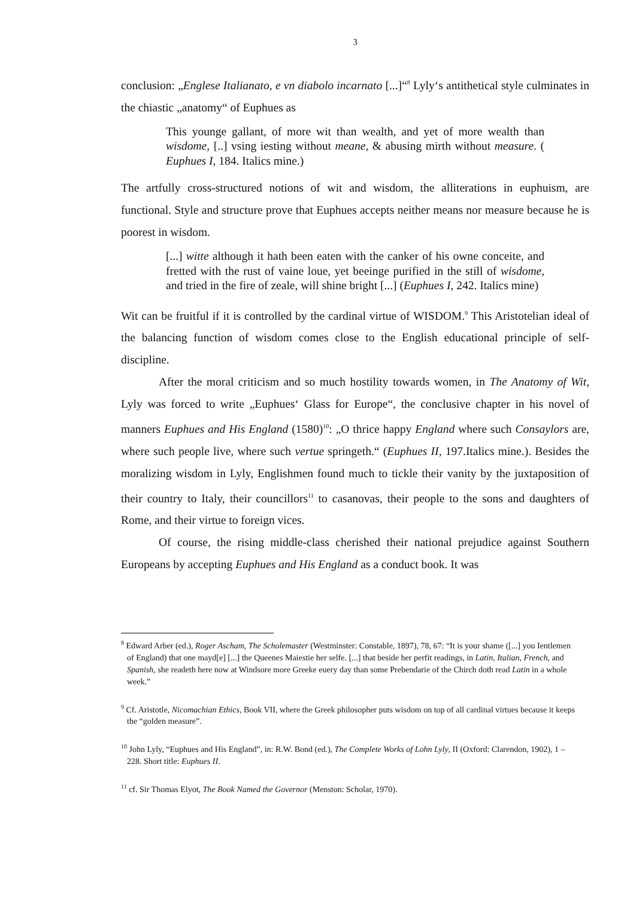3
conclusion: „Englese Italianato, e vn diabolo incarnato [...]“<sup>8</sup> Lyly‘s antithetical style culminates in the chiastic „anatomy“ of Euphues as
This younge gallant, of more wit than wealth, and yet of more wealth than wisdome, [..] vsing iesting without meane, & abusing mirth without measure. ( Euphues I, 184. Italics mine.)
The artfully cross-structured notions of wit and wisdom, the alliterations in euphuism, are functional. Style and structure prove that Euphues accepts neither means nor measure because he is poorest in wisdom.
[...] witte although it hath been eaten with the canker of his owne conceite, and fretted with the rust of vaine loue, yet beeinge purified in the still of wisdome, and tried in the fire of zeale, will shine bright [...] (Euphues I, 242. Italics mine)
Wit can be fruitful if it is controlled by the cardinal virtue of WISDOM.<sup>9</sup> This Aristotelian ideal of the balancing function of wisdom comes close to the English educational principle of self-discipline.
After the moral criticism and so much hostility towards women, in The Anatomy of Wit, Lyly was forced to write „Euphues‘ Glass for Europe“, the conclusive chapter in his novel of manners Euphues and His England (1580)<sup>10</sup>: „O thrice happy England where such Consaylors are, where such people live, where such vertue springeth.“ (Euphues II, 197.Italics mine.). Besides the moralizing wisdom in Lyly, Englishmen found much to tickle their vanity by the juxtaposition of their country to Italy, their councillors<sup>11</sup> to casanovas, their people to the sons and daughters of Rome, and their virtue to foreign vices.
Of course, the rising middle-class cherished their national prejudice against Southern Europeans by accepting Euphues and His England as a conduct book. It was
<sup>8</sup> Edward Arber (ed.), Roger Ascham, The Scholemaster (Westminster: Constable, 1897), 78, 67: “It is your shame ([...] you Ientlemen of England) that one mayd[e] [...] the Queenes Maiestie her selfe. [...] that beside her perfit readings, in Latin, Italian, French, and Spanish, she readeth here now at Windsore more Greeke euery day than some Prebendarie of the Chirch doth read Latin in a whole week.”
<sup>9</sup> Cf. Aristotle, Nicomachian Ethics, Book VII, where the Greek philosopher puts wisdom on top of all cardinal virtues because it keeps the “golden measure”.
<sup>10</sup> John Lyly, “Euphues and His England”, in: R.W. Bond (ed.), The Complete Works of Lohn Lyly, II (Oxford: Clarendon, 1902), 1 – 228. Short title: Euphues II.
<sup>11</sup> cf. Sir Thomas Elyot, The Book Named the Governor (Menston: Scholar, 1970).